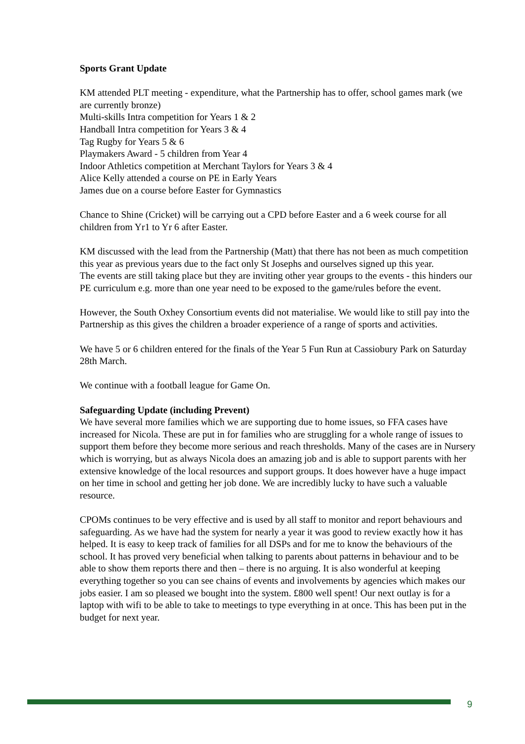Sports Grant Update
KM attended PLT meeting - expenditure, what the Partnership has to offer, school games mark (we are currently bronze)
Multi-skills Intra competition for Years 1 & 2
Handball Intra competition for Years 3 & 4
Tag Rugby for Years 5 & 6
Playmakers Award - 5 children from Year 4
Indoor Athletics competition at Merchant Taylors for Years 3 & 4
Alice Kelly attended a course on PE in Early Years
James due on a course before Easter for Gymnastics
Chance to Shine (Cricket) will be carrying out a CPD before Easter and a 6 week course for all children from Yr1 to Yr 6 after Easter.
KM discussed with the lead from the Partnership (Matt) that there has not been as much competition this year as previous years due to the fact only St Josephs and ourselves signed up this year.
The events are still taking place but they are inviting other year groups to the events - this hinders our PE curriculum e.g. more than one year need to be exposed to the game/rules before the event.
However, the South Oxhey Consortium events did not materialise. We would like to still pay into the Partnership as this gives the children a broader experience of a range of sports and activities.
We have 5 or 6 children entered for the finals of the Year 5 Fun Run at Cassiobury Park on Saturday 28th March.
We continue with a football league for Game On.
Safeguarding Update (including Prevent)
We have several more families which we are supporting due to home issues, so FFA cases have increased for Nicola. These are put in for families who are struggling for a whole range of issues to support them before they become more serious and reach thresholds. Many of the cases are in Nursery which is worrying, but as always Nicola does an amazing job and is able to support parents with her extensive knowledge of the local resources and support groups. It does however have a huge impact on her time in school and getting her job done. We are incredibly lucky to have such a valuable resource.
CPOMs continues to be very effective and is used by all staff to monitor and report behaviours and safeguarding. As we have had the system for nearly a year it was good to review exactly how it has helped. It is easy to keep track of families for all DSPs and for me to know the behaviours of the school. It has proved very beneficial when talking to parents about patterns in behaviour and to be able to show them reports there and then – there is no arguing. It is also wonderful at keeping everything together so you can see chains of events and involvements by agencies which makes our jobs easier. I am so pleased we bought into the system. £800 well spent! Our next outlay is for a laptop with wifi to be able to take to meetings to type everything in at once. This has been put in the budget for next year.
9